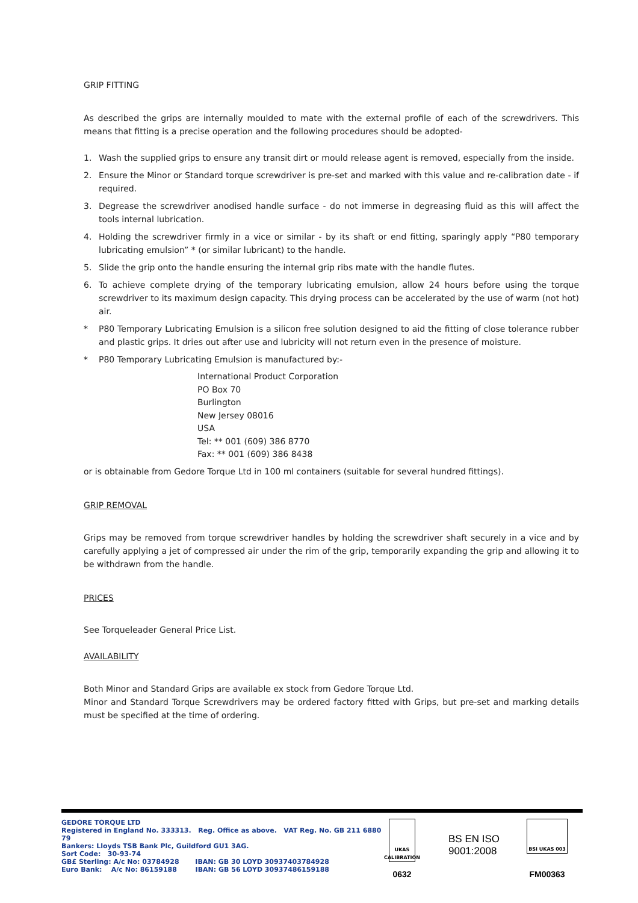GRIP FITTING
As described the grips are internally moulded to mate with the external profile of each of the screwdrivers. This means that fitting is a precise operation and the following procedures should be adopted-
1. Wash the supplied grips to ensure any transit dirt or mould release agent is removed, especially from the inside.
2. Ensure the Minor or Standard torque screwdriver is pre-set and marked with this value and re-calibration date - if required.
3. Degrease the screwdriver anodised handle surface - do not immerse in degreasing fluid as this will affect the tools internal lubrication.
4. Holding the screwdriver firmly in a vice or similar - by its shaft or end fitting, sparingly apply “P80 temporary lubricating emulsion” * (or similar lubricant) to the handle.
5. Slide the grip onto the handle ensuring the internal grip ribs mate with the handle flutes.
6. To achieve complete drying of the temporary lubricating emulsion, allow 24 hours before using the torque screwdriver to its maximum design capacity. This drying process can be accelerated by the use of warm (not hot) air.
* P80 Temporary Lubricating Emulsion is a silicon free solution designed to aid the fitting of close tolerance rubber and plastic grips. It dries out after use and lubricity will not return even in the presence of moisture.
* P80 Temporary Lubricating Emulsion is manufactured by:-
International Product Corporation
PO Box 70
Burlington
New Jersey 08016
USA
Tel: ** 001 (609) 386 8770
Fax: ** 001 (609) 386 8438
or is obtainable from Gedore Torque Ltd in 100 ml containers (suitable for several hundred fittings).
GRIP REMOVAL
Grips may be removed from torque screwdriver handles by holding the screwdriver shaft securely in a vice and by carefully applying a jet of compressed air under the rim of the grip, temporarily expanding the grip and allowing it to be withdrawn from the handle.
PRICES
See Torqueleader General Price List.
AVAILABILITY
Both Minor and Standard Grips are available ex stock from Gedore Torque Ltd.
Minor and Standard Torque Screwdrivers may be ordered factory fitted with Grips, but pre-set and marking details must be specified at the time of ordering.
GEDORE TORQUE LTD
Registered in England No. 333313. Reg. Office as above. VAT Reg. No. GB 211 6880 79
Bankers: Lloyds TSB Bank Plc, Guildford GU1 3AG.
Sort Code: 30-93-74
GB£ Sterling: A/c No: 03784928 IBAN: GB 30 LOYD 30937403784928
Euro Bank: A/c No: 86159188 IBAN: GB 56 LOYD 30937486159188
UKAS
CALIBRATION
0632
BS EN ISO
9001:2008
BSI UKAS 003
FM00363